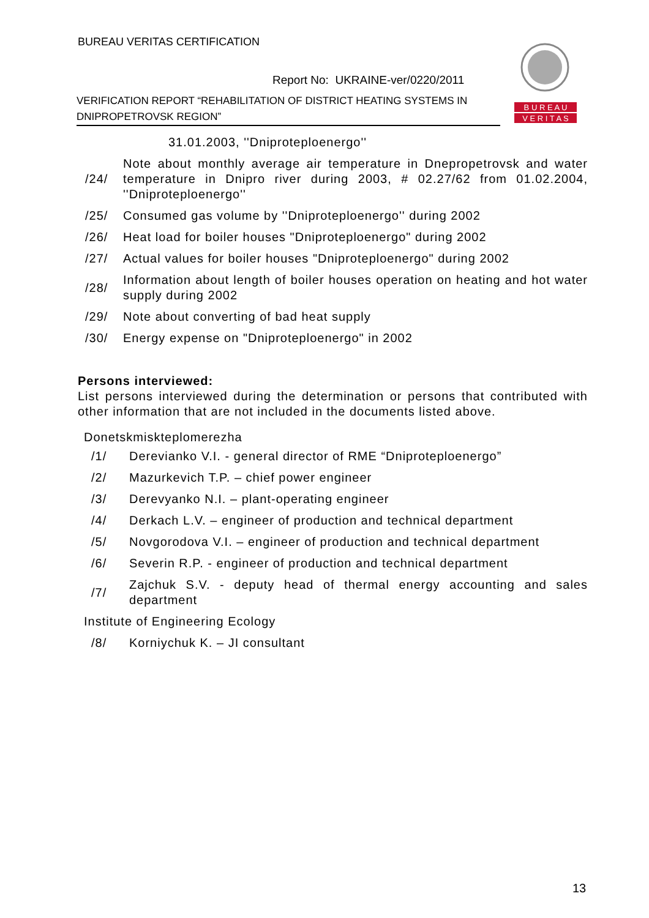BUREAU VERITAS CERTIFICATION
Report No: UKRAINE-ver/0220/2011
VERIFICATION REPORT “REHABILITATION OF DISTRICT HEATING SYSTEMS IN DNIPROPETROVSK REGION”
B U R E A U
V E R I T A S
| | 31.01.2003, ''Dniproteploenergo'' |
| /24/ | Note about monthly average air temperature in Dnepropetrovsk and water temperature in Dnipro river during 2003, # 02.27/62 from 01.02.2004, ''Dniproteploenergo'' |
| /25/ | Consumed gas volume by ''Dniproteploenergo'' during 2002 |
| /26/ | Heat load for boiler houses "Dniproteploenergo" during 2002 |
| /27/ | Actual values for boiler houses "Dniproteploenergo" during 2002 |
| /28/ | Information about length of boiler houses operation on heating and hot water supply during 2002 |
| /29/ | Note about converting of bad heat supply |
| /30/ | Energy expense on "Dniproteploenergo" in 2002 |
Persons interviewed:
List persons interviewed during the determination or persons that contributed with other information that are not included in the documents listed above.
Donetskmiskteplomerezha
| /1/ | Derevianko V.I. - general director of RME “Dniproteploenergo” |
| /2/ | Mazurkevich T.P. – chief power engineer |
| /3/ | Derevyanko N.I. – plant-operating engineer |
| /4/ | Derkach L.V. – engineer of production and technical department |
| /5/ | Novgorodova V.I. – engineer of production and technical department |
| /6/ | Severin R.P. - engineer of production and technical department |
| /7/ | Zajchuk S.V. - deputy head of thermal energy accounting and sales department |
| Institute of Engineering Ecology | |
| /8/ | Korniychuk K. – JI consultant |
13